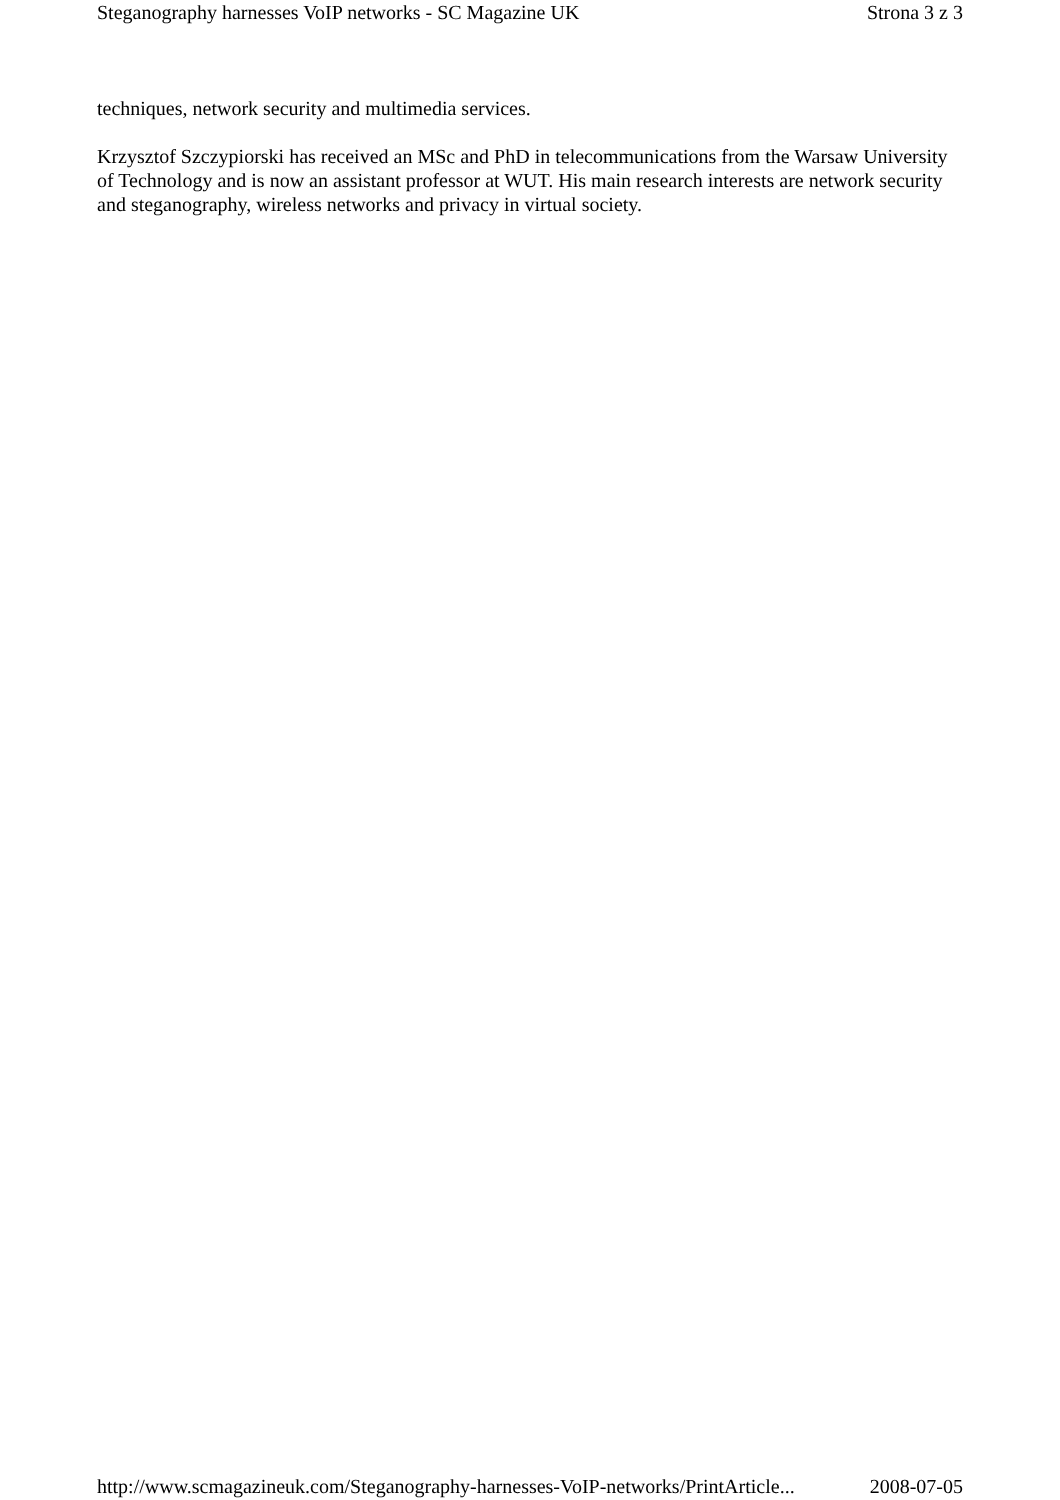Steganography harnesses VoIP networks - SC Magazine UK Strona 3 z 3
techniques, network security and multimedia services.
Krzysztof Szczypiorski has received an MSc and PhD in telecommunications from the Warsaw University of Technology and is now an assistant professor at WUT. His main research interests are network security and steganography, wireless networks and privacy in virtual society.
http://www.scmagazineuk.com/Steganography-harnesses-VoIP-networks/PrintArticle... 2008-07-05